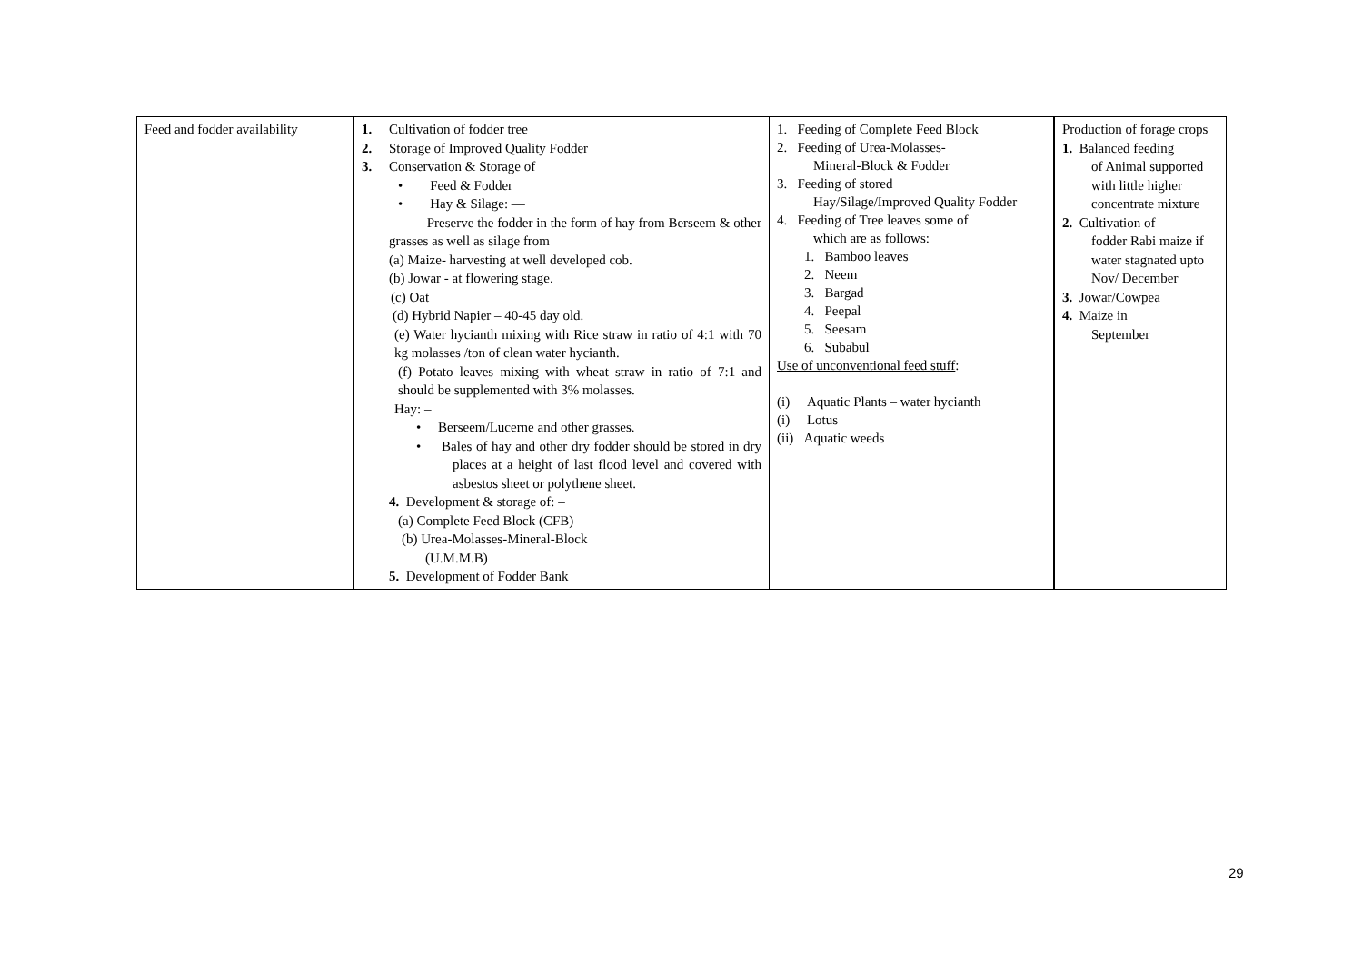| Feed and fodder availability | 1. Cultivation of fodder tree 2. Storage of Improved Quality Fodder 3. Conservation & Storage of • Feed & Fodder • Hay & Silage: — Preserve the fodder in the form of hay from Berseem & other grasses as well as silage from (a) Maize- harvesting at well developed cob. (b) Jowar - at flowering stage. (c) Oat (d) Hybrid Napier – 40-45 day old. (e) Water hycianth mixing with Rice straw in ratio of 4:1 with 70 kg molasses /ton of clean water hycianth. (f) Potato leaves mixing with wheat straw in ratio of 7:1 and should be supplemented with 3% molasses. Hay: – • Berseem/Lucerne and other grasses. • Bales of hay and other dry fodder should be stored in dry places at a height of last flood level and covered with asbestos sheet or polythene sheet. 4. Development & storage of: – (a) Complete Feed Block (CFB) (b) Urea-Molasses-Mineral-Block (U.M.M.B) 5. Development of Fodder Bank | 1. Feeding of Complete Feed Block 2. Feeding of Urea-Molasses- Mineral-Block & Fodder 3. Feeding of stored Hay/Silage/Improved Quality Fodder 4. Feeding of Tree leaves some of which are as follows: 1. Bamboo leaves 2. Neem 3. Bargad 4. Peepal 5. Seesam 6. Subabul Use of unconventional feed stuff : (i) Aquatic Plants – water hycianth (i) Lotus (ii) Aquatic weeds | Production of forage crops 1. Balanced feeding of Animal supported with little higher concentrate mixture 2. Cultivation of fodder Rabi maize if water stagnated upto Nov/ December 3. Jowar/Cowpea 4. Maize in September |
29